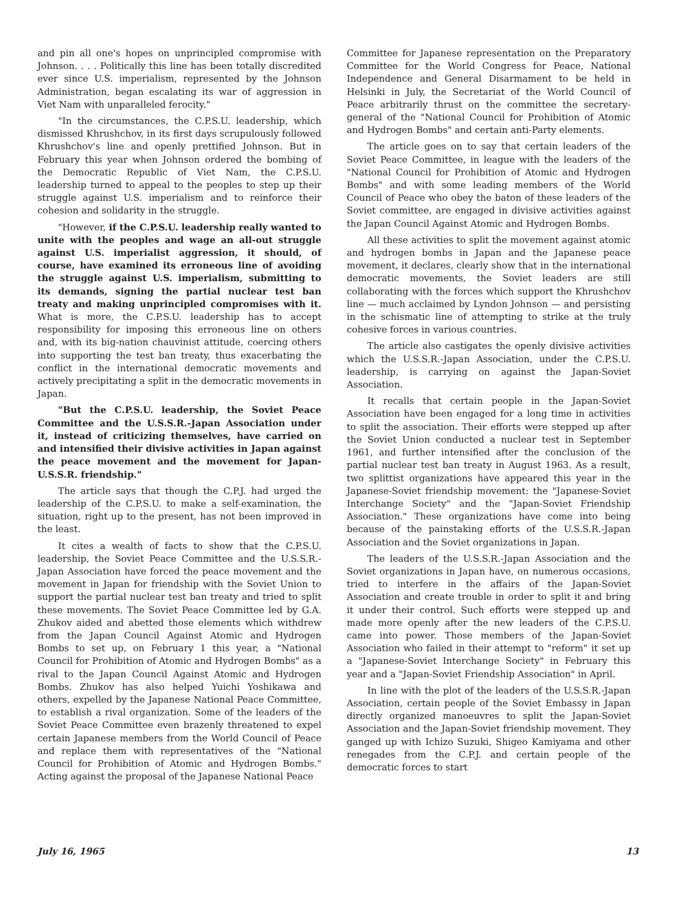and pin all one's hopes on unprincipled compromise with Johnson. . . . Politically this line has been totally discredited ever since U.S. imperialism, represented by the Johnson Administration, began escalating its war of aggression in Viet Nam with unparalleled ferocity."
"In the circumstances, the C.P.S.U. leadership, which dismissed Khrushchov, in its first days scrupulously followed Khrushchov's line and openly prettified Johnson. But in February this year when Johnson ordered the bombing of the Democratic Republic of Viet Nam, the C.P.S.U. leadership turned to appeal to the peoples to step up their struggle against U.S. imperialism and to reinforce their cohesion and solidarity in the struggle.
"However, if the C.P.S.U. leadership really wanted to unite with the peoples and wage an all-out struggle against U.S. imperialist aggression, it should, of course, have examined its erroneous line of avoiding the struggle against U.S. imperialism, submitting to its demands, signing the partial nuclear test ban treaty and making unprincipled compromises with it. What is more, the C.P.S.U. leadership has to accept responsibility for imposing this erroneous line on others and, with its big-nation chauvinist attitude, coercing others into supporting the test ban treaty, thus exacerbating the conflict in the international democratic movements and actively precipitating a split in the democratic movements in Japan.
"But the C.P.S.U. leadership, the Soviet Peace Committee and the U.S.S.R.-Japan Association under it, instead of criticizing themselves, have carried on and intensified their divisive activities in Japan against the peace movement and the movement for Japan-U.S.S.R. friendship."
The article says that though the C.P.J. had urged the leadership of the C.P.S.U. to make a self-examination, the situation, right up to the present, has not been improved in the least.
It cites a wealth of facts to show that the C.P.S.U. leadership, the Soviet Peace Committee and the U.S.S.R.-Japan Association have forced the peace movement and the movement in Japan for friendship with the Soviet Union to support the partial nuclear test ban treaty and tried to split these movements. The Soviet Peace Committee led by G.A. Zhukov aided and abetted those elements which withdrew from the Japan Council Against Atomic and Hydrogen Bombs to set up, on February 1 this year, a "National Council for Prohibition of Atomic and Hydrogen Bombs" as a rival to the Japan Council Against Atomic and Hydrogen Bombs. Zhukov has also helped Yuichi Yoshikawa and others, expelled by the Japanese National Peace Committee, to establish a rival organization. Some of the leaders of the Soviet Peace Committee even brazenly threatened to expel certain Japanese members from the World Council of Peace and replace them with representatives of the "National Council for Prohibition of Atomic and Hydrogen Bombs." Acting against the proposal of the Japanese National Peace
Committee for Japanese representation on the Preparatory Committee for the World Congress for Peace, National Independence and General Disarmament to be held in Helsinki in July, the Secretariat of the World Council of Peace arbitrarily thrust on the committee the secretary-general of the "National Council for Prohibition of Atomic and Hydrogen Bombs" and certain anti-Party elements.
The article goes on to say that certain leaders of the Soviet Peace Committee, in league with the leaders of the "National Council for Prohibition of Atomic and Hydrogen Bombs" and with some leading members of the World Council of Peace who obey the baton of these leaders of the Soviet committee, are engaged in divisive activities against the Japan Council Against Atomic and Hydrogen Bombs.
All these activities to split the movement against atomic and hydrogen bombs in Japan and the Japanese peace movement, it declares, clearly show that in the international democratic movements, the Soviet leaders are still collaborating with the forces which support the Khrushchov line — much acclaimed by Lyndon Johnson — and persisting in the schismatic line of attempting to strike at the truly cohesive forces in various countries.
The article also castigates the openly divisive activities which the U.S.S.R.-Japan Association, under the C.P.S.U. leadership, is carrying on against the Japan-Soviet Association.
It recalls that certain people in the Japan-Soviet Association have been engaged for a long time in activities to split the association. Their efforts were stepped up after the Soviet Union conducted a nuclear test in September 1961, and further intensified after the conclusion of the partial nuclear test ban treaty in August 1963. As a result, two splittist organizations have appeared this year in the Japanese-Soviet friendship movement: the "Japanese-Soviet Interchange Society" and the "Japan-Soviet Friendship Association." These organizations have come into being because of the painstaking efforts of the U.S.S.R.-Japan Association and the Soviet organizations in Japan.
The leaders of the U.S.S.R.-Japan Association and the Soviet organizations in Japan have, on numerous occasions, tried to interfere in the affairs of the Japan-Soviet Association and create trouble in order to split it and bring it under their control. Such efforts were stepped up and made more openly after the new leaders of the C.P.S.U. came into power. Those members of the Japan-Soviet Association who failed in their attempt to "reform" it set up a "Japanese-Soviet Interchange Society" in February this year and a "Japan-Soviet Friendship Association" in April.
In line with the plot of the leaders of the U.S.S.R.-Japan Association, certain people of the Soviet Embassy in Japan directly organized manoeuvres to split the Japan-Soviet Association and the Japan-Soviet friendship movement. They ganged up with Ichizo Suzuki, Shigeo Kamiyama and other renegades from the C.P.J. and certain people of the democratic forces to start
July 16, 1965 13